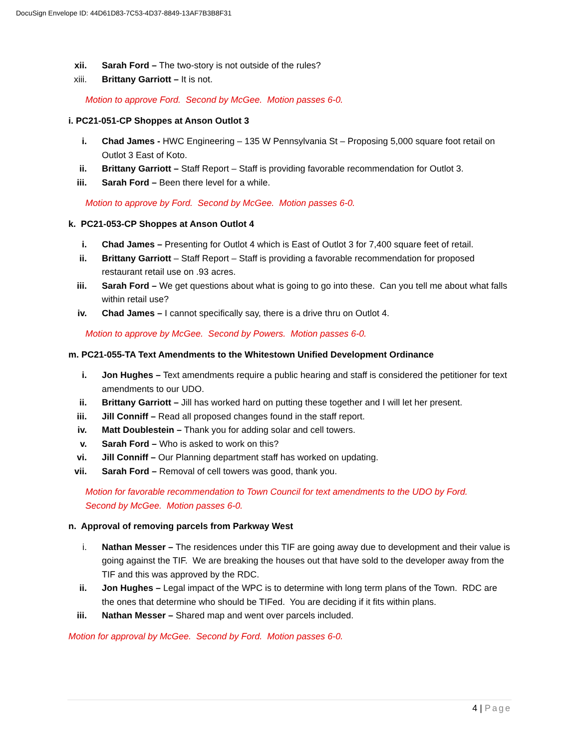DocuSign Envelope ID: 44D61D83-7C53-4D37-8849-13AF7B3B8F31
xii. Sarah Ford – The two-story is not outside of the rules?
xiii. Brittany Garriott – It is not.
Motion to approve Ford. Second by McGee. Motion passes 6-0.
i. PC21-051-CP Shoppes at Anson Outlot 3
i. Chad James - HWC Engineering – 135 W Pennsylvania St – Proposing 5,000 square foot retail on Outlot 3 East of Koto.
ii. Brittany Garriott – Staff Report – Staff is providing favorable recommendation for Outlot 3.
iii. Sarah Ford – Been there level for a while.
Motion to approve by Ford. Second by McGee. Motion passes 6-0.
k. PC21-053-CP Shoppes at Anson Outlot 4
i. Chad James – Presenting for Outlot 4 which is East of Outlot 3 for 7,400 square feet of retail.
ii. Brittany Garriott – Staff Report – Staff is providing a favorable recommendation for proposed restaurant retail use on .93 acres.
iii. Sarah Ford – We get questions about what is going to go into these. Can you tell me about what falls within retail use?
iv. Chad James – I cannot specifically say, there is a drive thru on Outlot 4.
Motion to approve by McGee. Second by Powers. Motion passes 6-0.
m. PC21-055-TA Text Amendments to the Whitestown Unified Development Ordinance
i. Jon Hughes – Text amendments require a public hearing and staff is considered the petitioner for text amendments to our UDO.
ii. Brittany Garriott – Jill has worked hard on putting these together and I will let her present.
iii. Jill Conniff – Read all proposed changes found in the staff report.
iv. Matt Doublestein – Thank you for adding solar and cell towers.
v. Sarah Ford – Who is asked to work on this?
vi. Jill Conniff – Our Planning department staff has worked on updating.
vii. Sarah Ford – Removal of cell towers was good, thank you.
Motion for favorable recommendation to Town Council for text amendments to the UDO by Ford.
Second by McGee. Motion passes 6-0.
n. Approval of removing parcels from Parkway West
i. Nathan Messer – The residences under this TIF are going away due to development and their value is going against the TIF. We are breaking the houses out that have sold to the developer away from the TIF and this was approved by the RDC.
ii. Jon Hughes – Legal impact of the WPC is to determine with long term plans of the Town. RDC are the ones that determine who should be TIFed. You are deciding if it fits within plans.
iii. Nathan Messer – Shared map and went over parcels included.
Motion for approval by McGee. Second by Ford. Motion passes 6-0.
4 | Page